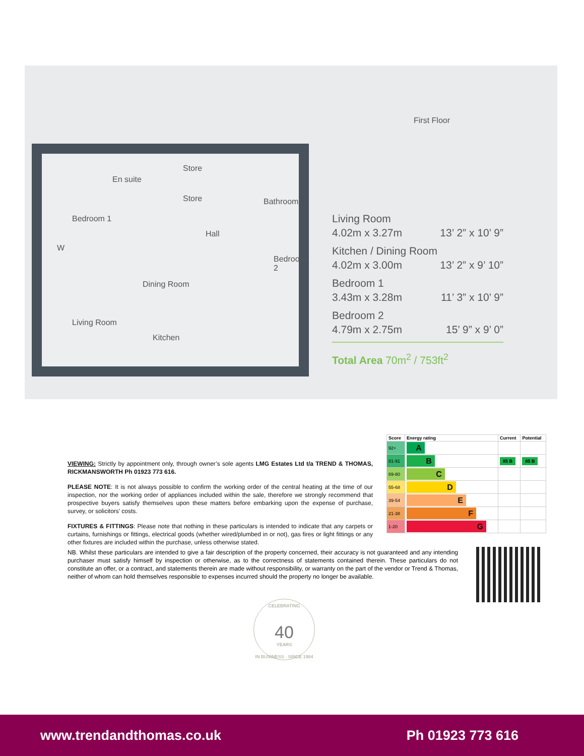Store
En suite
Store Bathroom
Bedroom 1
Hall
W
Bedroom 2
Dining Room
Living Room
Kitchen
First Floor
Living Room
4.02m x 3.27m 13’ 2” x 10’ 9”
Kitchen / Dining Room
4.02m x 3.00m 13’ 2” x 9’ 10”
Bedroom 1
3.43m x 3.28m 11’ 3” x 10’ 9”
Bedroom 2
4.79m x 2.75m 15’ 9” x 9’ 0”
Total Area 70m<sup>2</sup> / 753ft<sup>2</sup>
| Score | Energy rating | Current | Potential |
| --- | --- | --- | --- |
| 92+ | A | | |
| 81-91 | B | 85 B | 85 B |
| 69-80 | C | | |
| 55-68 | D | | |
| 39-54 | E | | |
| 21-38 | F | | |
| 1-20 | G | | |
VIEWING: Strictly by appointment only, through owner’s sole agents LMG Estates Ltd t/a TREND & THOMAS, RICKMANSWORTH Ph 01923 773 616.
PLEASE NOTE: It is not always possible to confirm the working order of the central heating at the time of our inspection, nor the working order of appliances included within the sale, therefore we strongly recommend that prospective buyers satisfy themselves upon these matters before embarking upon the expense of purchase, survey, or solicitors’ costs.
FIXTURES & FITTINGS: Please note that nothing in these particulars is intended to indicate that any carpets or curtains, furnishings or fittings, electrical goods (whether wired/plumbed in or not), gas fires or light fittings or any other fixtures are included within the purchase, unless otherwise stated.
NB. Whilst these particulars are intended to give a fair description of the property concerned, their accuracy is not guaranteed and any intending purchaser must satisfy himself by inspection or otherwise, as to the correctness of statements contained therein. These particulars do not constitute an offer, or a contract, and statements therein are made without responsibility, or warranty on the part of the vendor or Trend & Thomas, neither of whom can hold themselves responsible to expenses incurred should the property no longer be available.
CELEBRATING
40
YEARS
IN BUSINESS · SINCE 1984
www.trendandthomas.co.uk Ph 01923 773 616